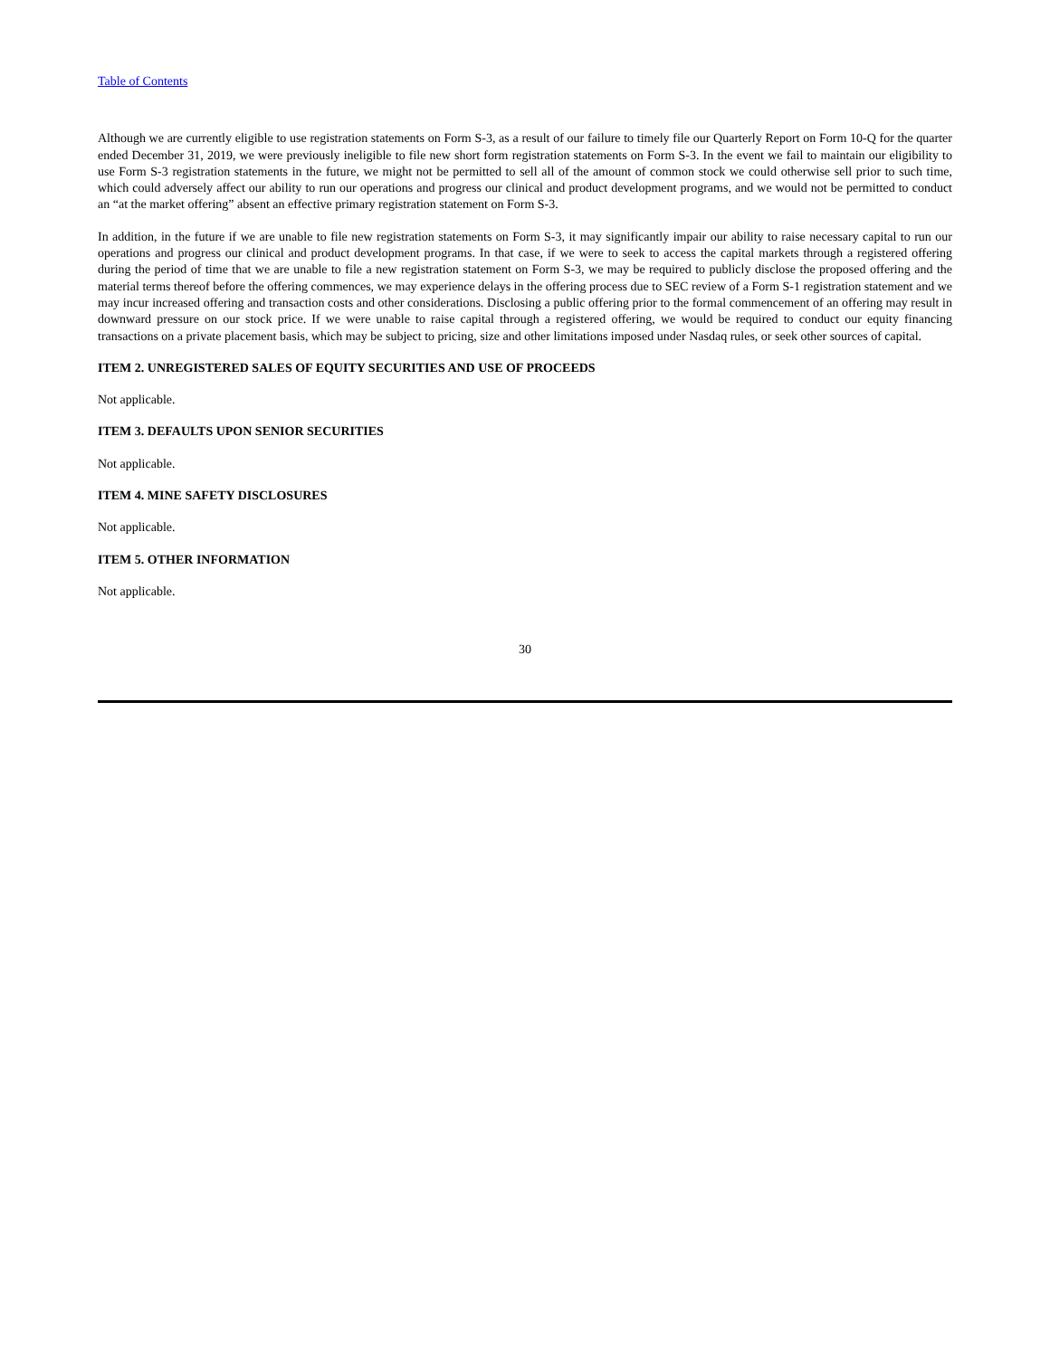Table of Contents
Although we are currently eligible to use registration statements on Form S-3, as a result of our failure to timely file our Quarterly Report on Form 10-Q for the quarter ended December 31, 2019, we were previously ineligible to file new short form registration statements on Form S-3. In the event we fail to maintain our eligibility to use Form S-3 registration statements in the future, we might not be permitted to sell all of the amount of common stock we could otherwise sell prior to such time, which could adversely affect our ability to run our operations and progress our clinical and product development programs, and we would not be permitted to conduct an “at the market offering” absent an effective primary registration statement on Form S-3.
In addition, in the future if we are unable to file new registration statements on Form S-3, it may significantly impair our ability to raise necessary capital to run our operations and progress our clinical and product development programs. In that case, if we were to seek to access the capital markets through a registered offering during the period of time that we are unable to file a new registration statement on Form S-3, we may be required to publicly disclose the proposed offering and the material terms thereof before the offering commences, we may experience delays in the offering process due to SEC review of a Form S-1 registration statement and we may incur increased offering and transaction costs and other considerations. Disclosing a public offering prior to the formal commencement of an offering may result in downward pressure on our stock price. If we were unable to raise capital through a registered offering, we would be required to conduct our equity financing transactions on a private placement basis, which may be subject to pricing, size and other limitations imposed under Nasdaq rules, or seek other sources of capital.
ITEM 2. UNREGISTERED SALES OF EQUITY SECURITIES AND USE OF PROCEEDS
Not applicable.
ITEM 3. DEFAULTS UPON SENIOR SECURITIES
Not applicable.
ITEM 4. MINE SAFETY DISCLOSURES
Not applicable.
ITEM 5. OTHER INFORMATION
Not applicable.
30